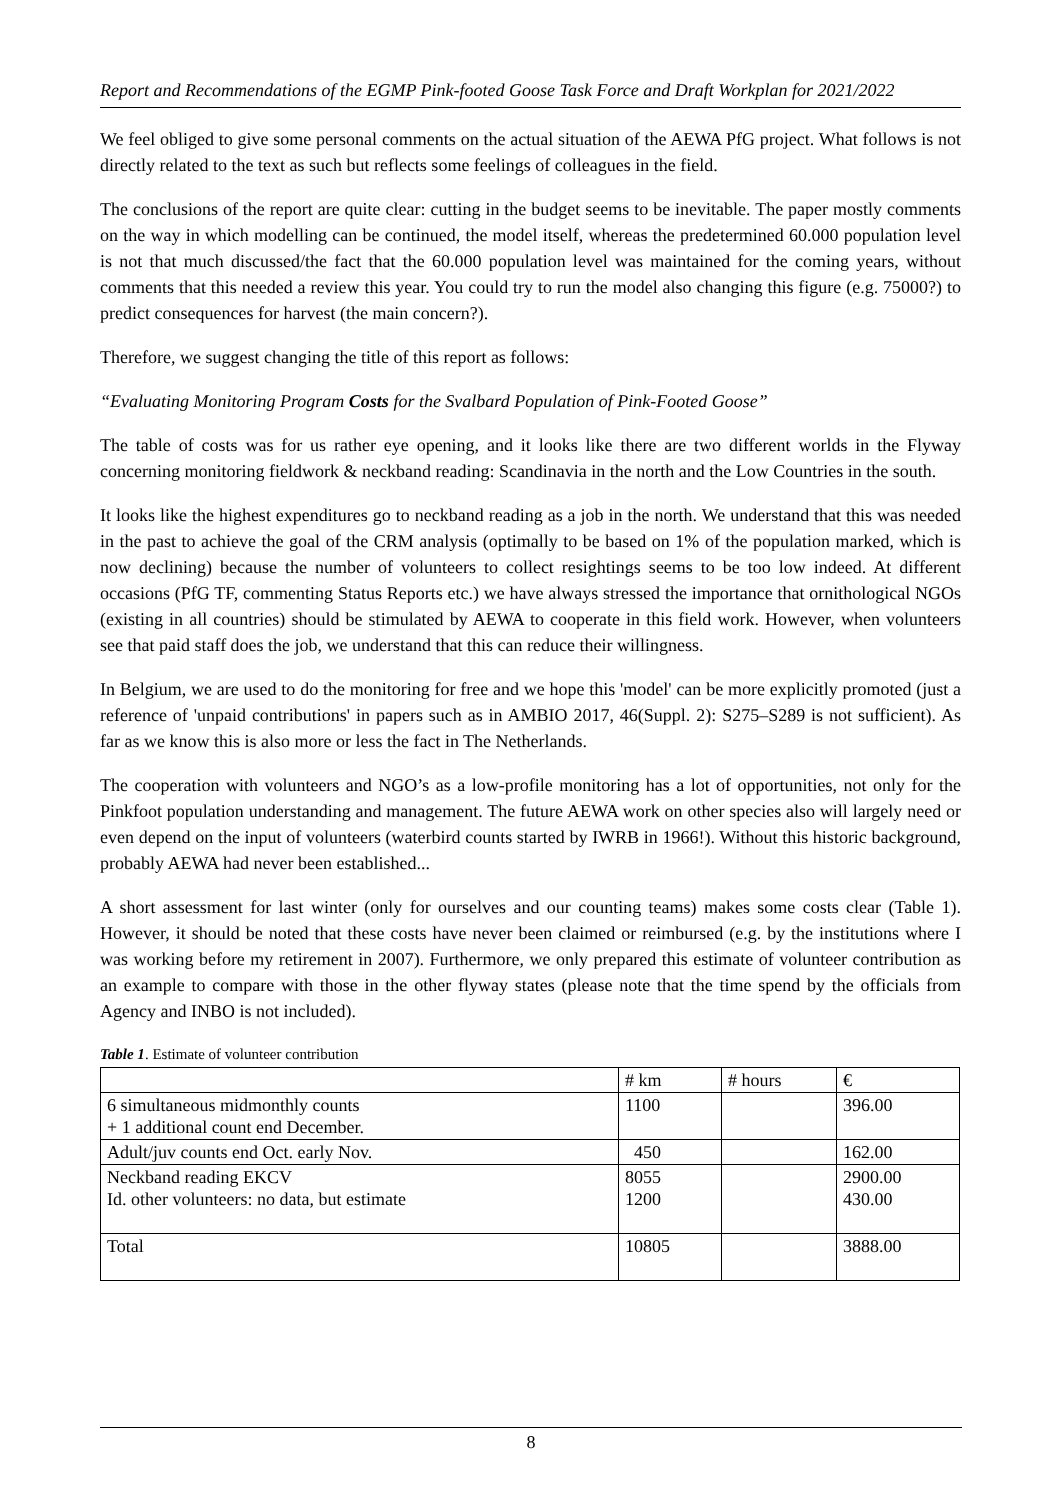Report and Recommendations of the EGMP Pink-footed Goose Task Force and Draft Workplan for 2021/2022
We feel obliged to give some personal comments on the actual situation of the AEWA PfG project. What follows is not directly related to the text as such but reflects some feelings of colleagues in the field.
The conclusions of the report are quite clear: cutting in the budget seems to be inevitable. The paper mostly comments on the way in which modelling can be continued, the model itself, whereas the predetermined 60.000 population level is not that much discussed/the fact that the 60.000 population level was maintained for the coming years, without comments that this needed a review this year. You could try to run the model also changing this figure (e.g. 75000?) to predict consequences for harvest (the main concern?).
Therefore, we suggest changing the title of this report as follows:
“Evaluating Monitoring Program Costs for the Svalbard Population of Pink-Footed Goose”
The table of costs was for us rather eye opening, and it looks like there are two different worlds in the Flyway concerning monitoring fieldwork & neckband reading: Scandinavia in the north and the Low Countries in the south.
It looks like the highest expenditures go to neckband reading as a job in the north. We understand that this was needed in the past to achieve the goal of the CRM analysis (optimally to be based on 1% of the population marked, which is now declining) because the number of volunteers to collect resightings seems to be too low indeed. At different occasions (PfG TF, commenting Status Reports etc.) we have always stressed the importance that ornithological NGOs (existing in all countries) should be stimulated by AEWA to cooperate in this field work. However, when volunteers see that paid staff does the job, we understand that this can reduce their willingness.
In Belgium, we are used to do the monitoring for free and we hope this 'model' can be more explicitly promoted (just a reference of 'unpaid contributions' in papers such as in AMBIO 2017, 46(Suppl. 2): S275–S289 is not sufficient). As far as we know this is also more or less the fact in The Netherlands.
The cooperation with volunteers and NGO’s as a low-profile monitoring has a lot of opportunities, not only for the Pinkfoot population understanding and management. The future AEWA work on other species also will largely need or even depend on the input of volunteers (waterbird counts started by IWRB in 1966!). Without this historic background, probably AEWA had never been established...
A short assessment for last winter (only for ourselves and our counting teams) makes some costs clear (Table 1). However, it should be noted that these costs have never been claimed or reimbursed (e.g. by the institutions where I was working before my retirement in 2007). Furthermore, we only prepared this estimate of volunteer contribution as an example to compare with those in the other flyway states (please note that the time spend by the officials from Agency and INBO is not included).
Table 1. Estimate of volunteer contribution
| | # km | # hours | € |
| 6 simultaneous midmonthly counts + 1 additional count end December. | 1100 | | 396.00 |
| Adult/juv counts end Oct. early Nov. | 450 | | 162.00 |
| Neckband reading EKCV Id. other volunteers: no data, but estimate | 8055 1200 | | 2900.00 430.00 |
| Total | 10805 | | 3888.00 |
8